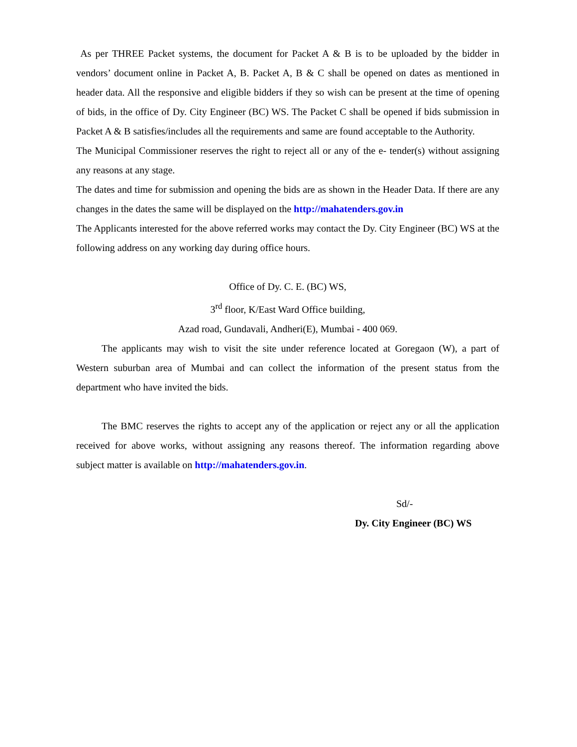As per THREE Packet systems, the document for Packet A & B is to be uploaded by the bidder in vendors’ document online in Packet A, B. Packet A, B & C shall be opened on dates as mentioned in header data. All the responsive and eligible bidders if they so wish can be present at the time of opening of bids, in the office of Dy. City Engineer (BC) WS. The Packet C shall be opened if bids submission in Packet A & B satisfies/includes all the requirements and same are found acceptable to the Authority.
The Municipal Commissioner reserves the right to reject all or any of the e- tender(s) without assigning any reasons at any stage.
The dates and time for submission and opening the bids are as shown in the Header Data. If there are any changes in the dates the same will be displayed on the http://mahatenders.gov.in
The Applicants interested for the above referred works may contact the Dy. City Engineer (BC) WS at the following address on any working day during office hours.
Office of Dy. C. E. (BC) WS,
3<sup>rd</sup> floor, K/East Ward Office building,
Azad road, Gundavali, Andheri(E), Mumbai - 400 069.
The applicants may wish to visit the site under reference located at Goregaon (W), a part of Western suburban area of Mumbai and can collect the information of the present status from the department who have invited the bids.
The BMC reserves the rights to accept any of the application or reject any or all the application received for above works, without assigning any reasons thereof. The information regarding above subject matter is available on http://mahatenders.gov.in.
Sd/-
Dy. City Engineer (BC) WS